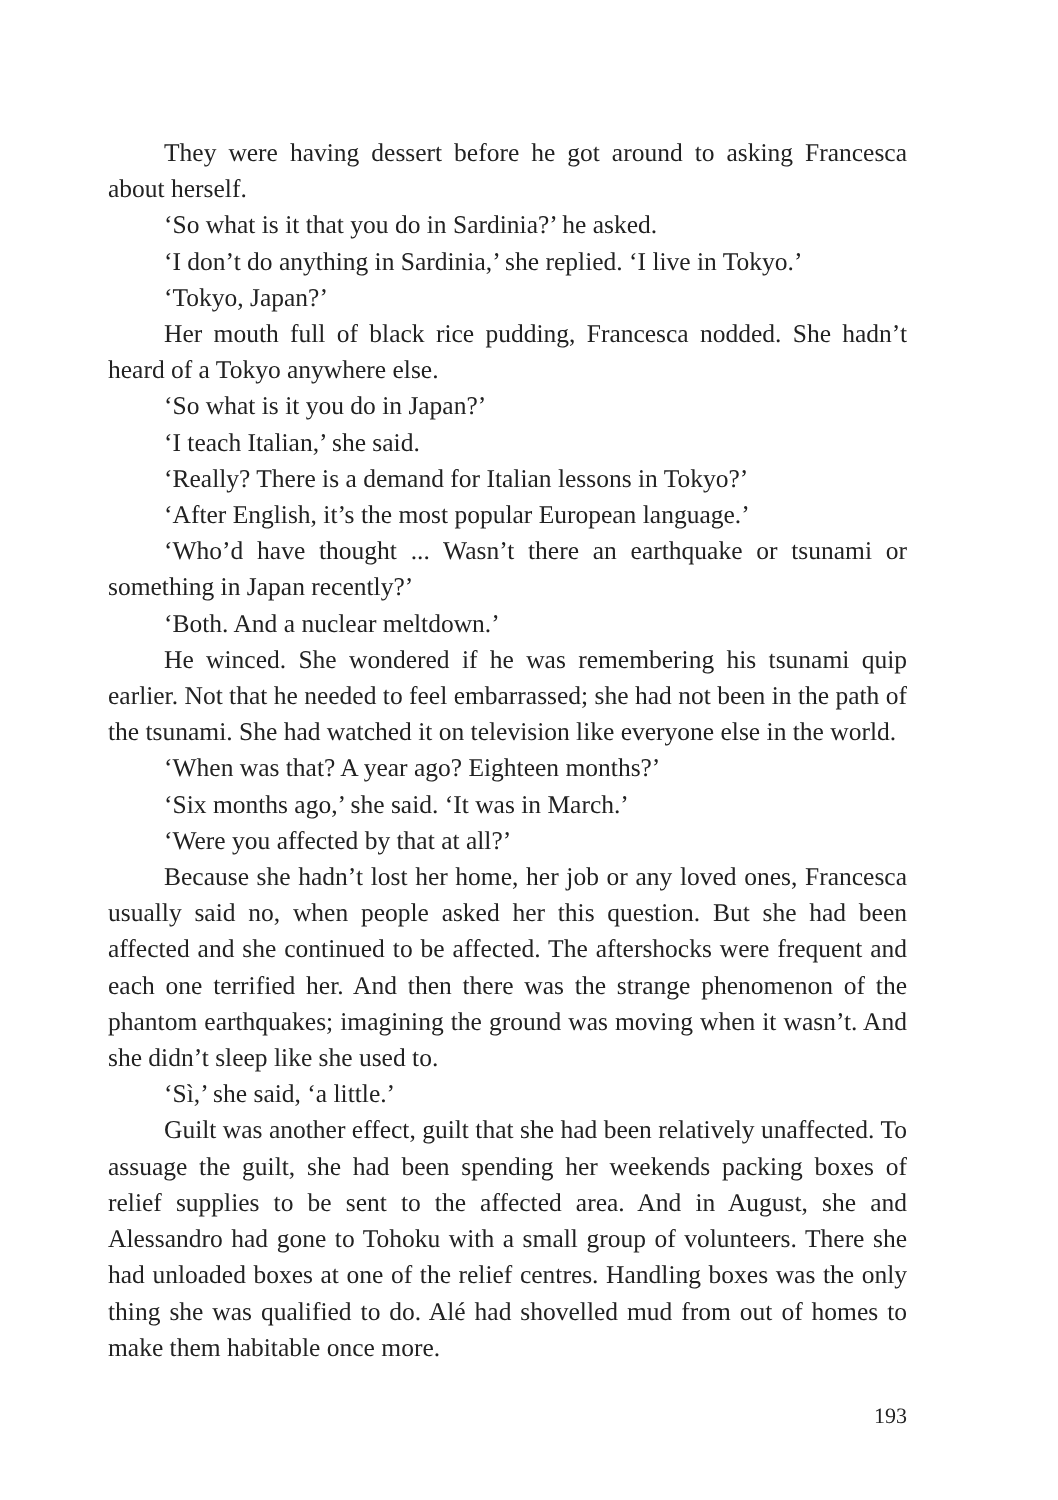They were having dessert before he got around to asking Francesca about herself.
‘So what is it that you do in Sardinia?’ he asked.
‘I don’t do anything in Sardinia,’ she replied. ‘I live in Tokyo.’
‘Tokyo, Japan?’
Her mouth full of black rice pudding, Francesca nodded. She hadn’t heard of a Tokyo anywhere else.
‘So what is it you do in Japan?’
‘I teach Italian,’ she said.
‘Really? There is a demand for Italian lessons in Tokyo?’
‘After English, it’s the most popular European language.’
‘Who’d have thought ... Wasn’t there an earthquake or tsunami or something in Japan recently?’
‘Both. And a nuclear meltdown.’
He winced. She wondered if he was remembering his tsunami quip earlier. Not that he needed to feel embarrassed; she had not been in the path of the tsunami. She had watched it on television like everyone else in the world.
‘When was that? A year ago? Eighteen months?’
‘Six months ago,’ she said. ‘It was in March.’
‘Were you affected by that at all?’
Because she hadn’t lost her home, her job or any loved ones, Francesca usually said no, when people asked her this question. But she had been affected and she continued to be affected. The aftershocks were frequent and each one terrified her. And then there was the strange phenomenon of the phantom earthquakes; imagining the ground was moving when it wasn’t. And she didn’t sleep like she used to.
‘Sì,’ she said, ‘a little.’
Guilt was another effect, guilt that she had been relatively unaffected. To assuage the guilt, she had been spending her weekends packing boxes of relief supplies to be sent to the affected area. And in August, she and Alessandro had gone to Tohoku with a small group of volunteers. There she had unloaded boxes at one of the relief centres. Handling boxes was the only thing she was qualified to do. Alé had shovelled mud from out of homes to make them habitable once more.
193